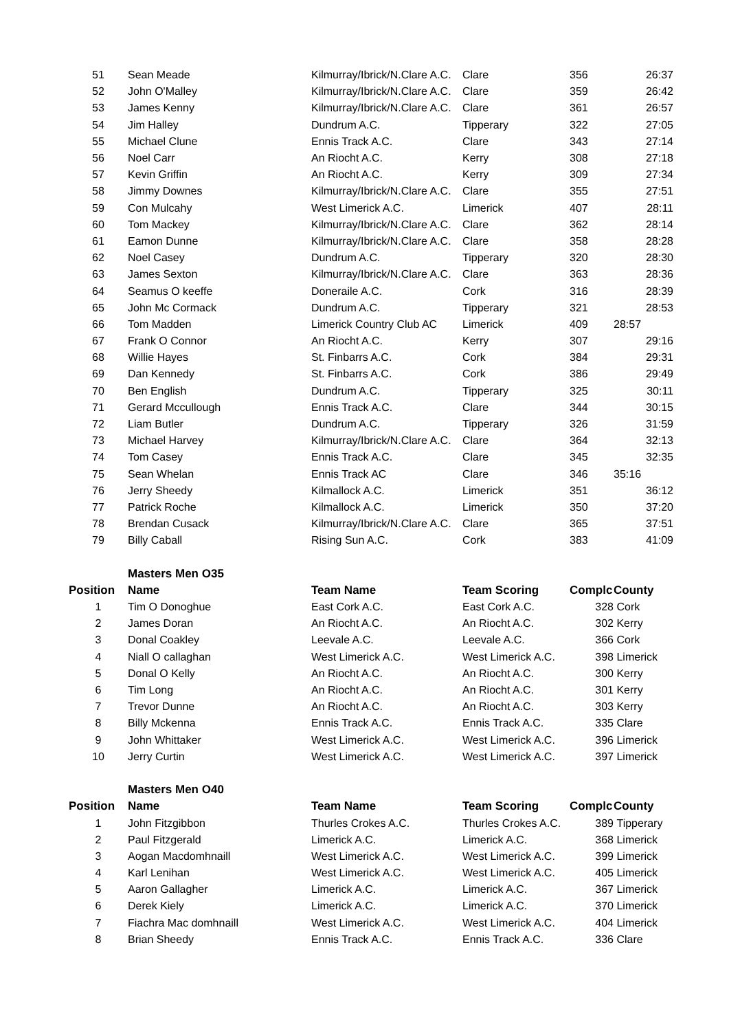| 51 | Sean Meade | Kilmurray/Ibrick/N.Clare A.C. | Clare | 356 | 26:37 |
| 52 | John O'Malley | Kilmurray/Ibrick/N.Clare A.C. | Clare | 359 | 26:42 |
| 53 | James Kenny | Kilmurray/Ibrick/N.Clare A.C. | Clare | 361 | 26:57 |
| 54 | Jim Halley | Dundrum A.C. | Tipperary | 322 | 27:05 |
| 55 | Michael Clune | Ennis Track A.C. | Clare | 343 | 27:14 |
| 56 | Noel Carr | An Riocht A.C. | Kerry | 308 | 27:18 |
| 57 | Kevin Griffin | An Riocht A.C. | Kerry | 309 | 27:34 |
| 58 | Jimmy Downes | Kilmurray/Ibrick/N.Clare A.C. | Clare | 355 | 27:51 |
| 59 | Con Mulcahy | West Limerick A.C. | Limerick | 407 | 28:11 |
| 60 | Tom Mackey | Kilmurray/Ibrick/N.Clare A.C. | Clare | 362 | 28:14 |
| 61 | Eamon Dunne | Kilmurray/Ibrick/N.Clare A.C. | Clare | 358 | 28:28 |
| 62 | Noel Casey | Dundrum A.C. | Tipperary | 320 | 28:30 |
| 63 | James Sexton | Kilmurray/Ibrick/N.Clare A.C. | Clare | 363 | 28:36 |
| 64 | Seamus O keeffe | Doneraile A.C. | Cork | 316 | 28:39 |
| 65 | John Mc Cormack | Dundrum A.C. | Tipperary | 321 | 28:53 |
| 66 | Tom Madden | Limerick Country Club AC | Limerick | 409 | 28:57 |
| 67 | Frank O Connor | An Riocht A.C. | Kerry | 307 | 29:16 |
| 68 | Willie Hayes | St. Finbarrs A.C. | Cork | 384 | 29:31 |
| 69 | Dan Kennedy | St. Finbarrs A.C. | Cork | 386 | 29:49 |
| 70 | Ben English | Dundrum A.C. | Tipperary | 325 | 30:11 |
| 71 | Gerard Mccullough | Ennis Track A.C. | Clare | 344 | 30:15 |
| 72 | Liam Butler | Dundrum A.C. | Tipperary | 326 | 31:59 |
| 73 | Michael Harvey | Kilmurray/Ibrick/N.Clare A.C. | Clare | 364 | 32:13 |
| 74 | Tom Casey | Ennis Track A.C. | Clare | 345 | 32:35 |
| 75 | Sean Whelan | Ennis Track AC | Clare | 346 | 35:16 |
| 76 | Jerry Sheedy | Kilmallock A.C. | Limerick | 351 | 36:12 |
| 77 | Patrick Roche | Kilmallock A.C. | Limerick | 350 | 37:20 |
| 78 | Brendan Cusack | Kilmurray/Ibrick/N.Clare A.C. | Clare | 365 | 37:51 |
| 79 | Billy Caball | Rising Sun A.C. | Cork | 383 | 41:09 |
| | Masters Men O35 | | | | |
| Position | Name | Team Name | Team Scoring | Complc | County |
| 1 | Tim O Donoghue | East Cork A.C. | East Cork A.C. | 328 | Cork |
| 2 | James Doran | An Riocht A.C. | An Riocht A.C. | 302 | Kerry |
| 3 | Donal Coakley | Leevale A.C. | Leevale A.C. | 366 | Cork |
| 4 | Niall O callaghan | West Limerick A.C. | West Limerick A.C. | 398 | Limerick |
| 5 | Donal O Kelly | An Riocht A.C. | An Riocht A.C. | 300 | Kerry |
| 6 | Tim Long | An Riocht A.C. | An Riocht A.C. | 301 | Kerry |
| 7 | Trevor Dunne | An Riocht A.C. | An Riocht A.C. | 303 | Kerry |
| 8 | Billy Mckenna | Ennis Track A.C. | Ennis Track A.C. | 335 | Clare |
| 9 | John Whittaker | West Limerick A.C. | West Limerick A.C. | 396 | Limerick |
| 10 | Jerry Curtin | West Limerick A.C. | West Limerick A.C. | 397 | Limerick |
| | Masters Men O40 | | | | |
| Position | Name | Team Name | Team Scoring | Complc | County |
| 1 | John Fitzgibbon | Thurles Crokes A.C. | Thurles Crokes A.C. | 389 | Tipperary |
| 2 | Paul Fitzgerald | Limerick A.C. | Limerick A.C. | 368 | Limerick |
| 3 | Aogan Macdomhnaill | West Limerick A.C. | West Limerick A.C. | 399 | Limerick |
| 4 | Karl Lenihan | West Limerick A.C. | West Limerick A.C. | 405 | Limerick |
| 5 | Aaron Gallagher | Limerick A.C. | Limerick A.C. | 367 | Limerick |
| 6 | Derek Kiely | Limerick A.C. | Limerick A.C. | 370 | Limerick |
| 7 | Fiachra Mac domhnaill | West Limerick A.C. | West Limerick A.C. | 404 | Limerick |
| 8 | Brian Sheedy | Ennis Track A.C. | Ennis Track A.C. | 336 | Clare |